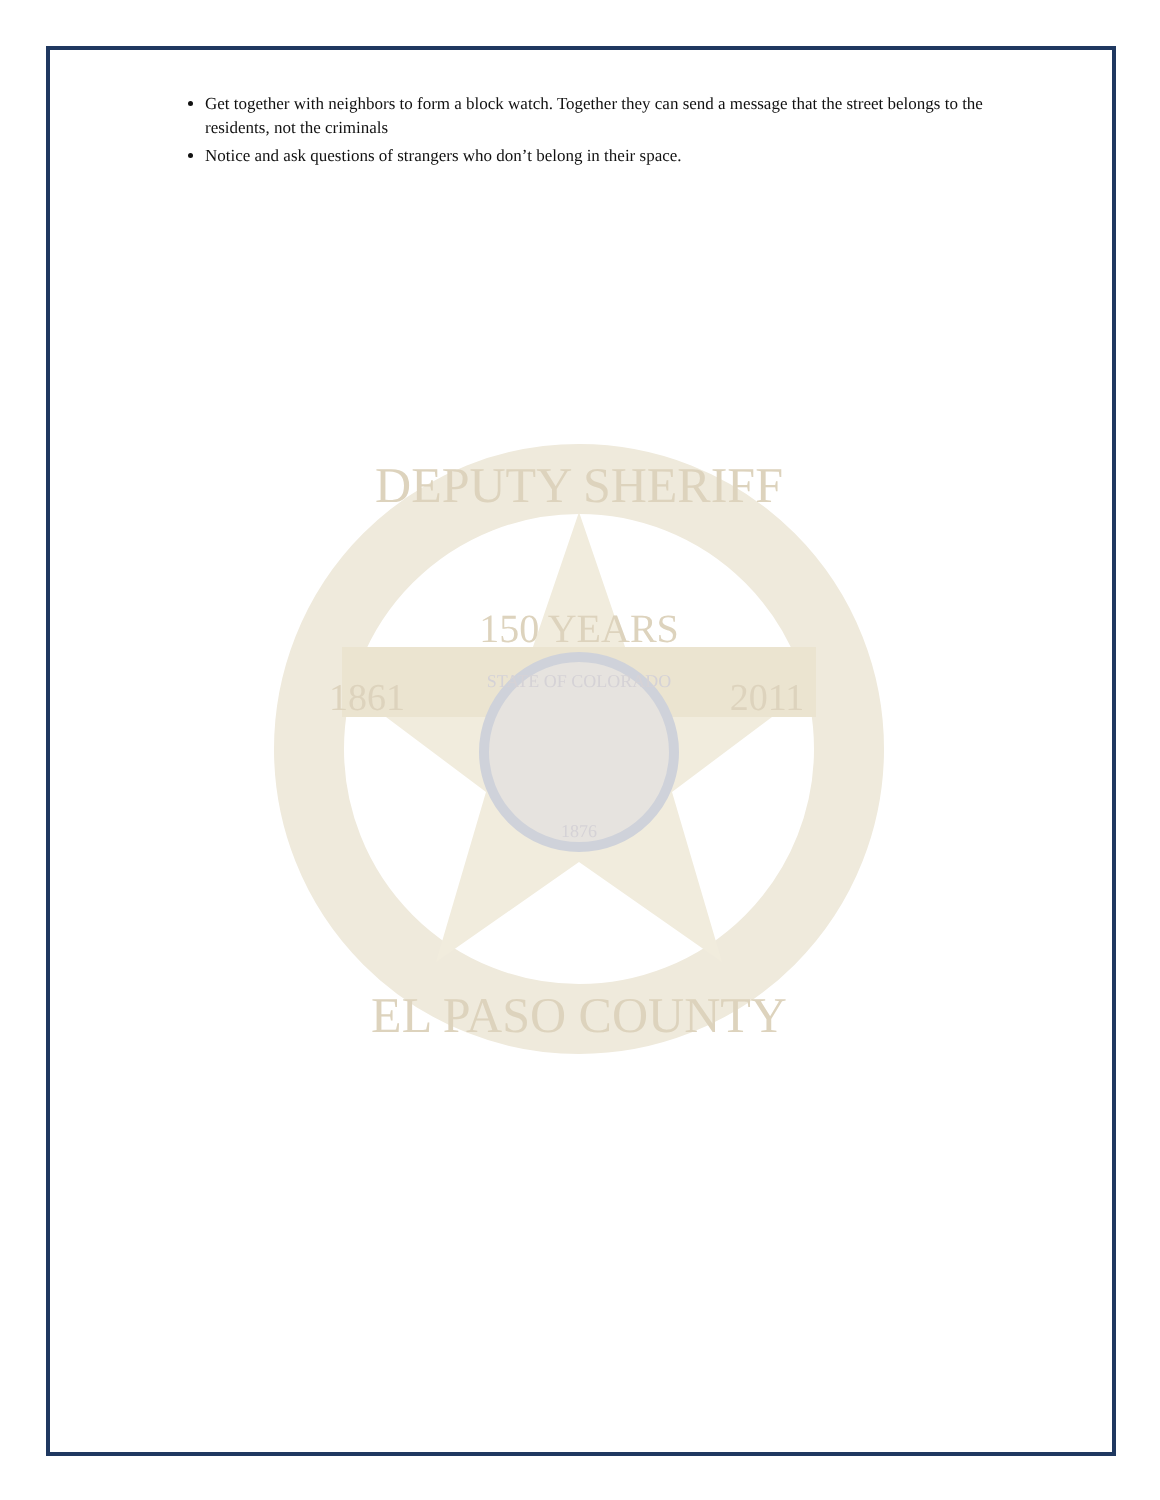Get together with neighbors to form a block watch. Together they can send a message that the street belongs to the residents, not the criminals
Notice and ask questions of strangers who don’t belong in their space.
150 YEARS
1861
2011
DEPUTY SHERIFF
EL PASO COUNTY
STATE OF COLORADO
1876